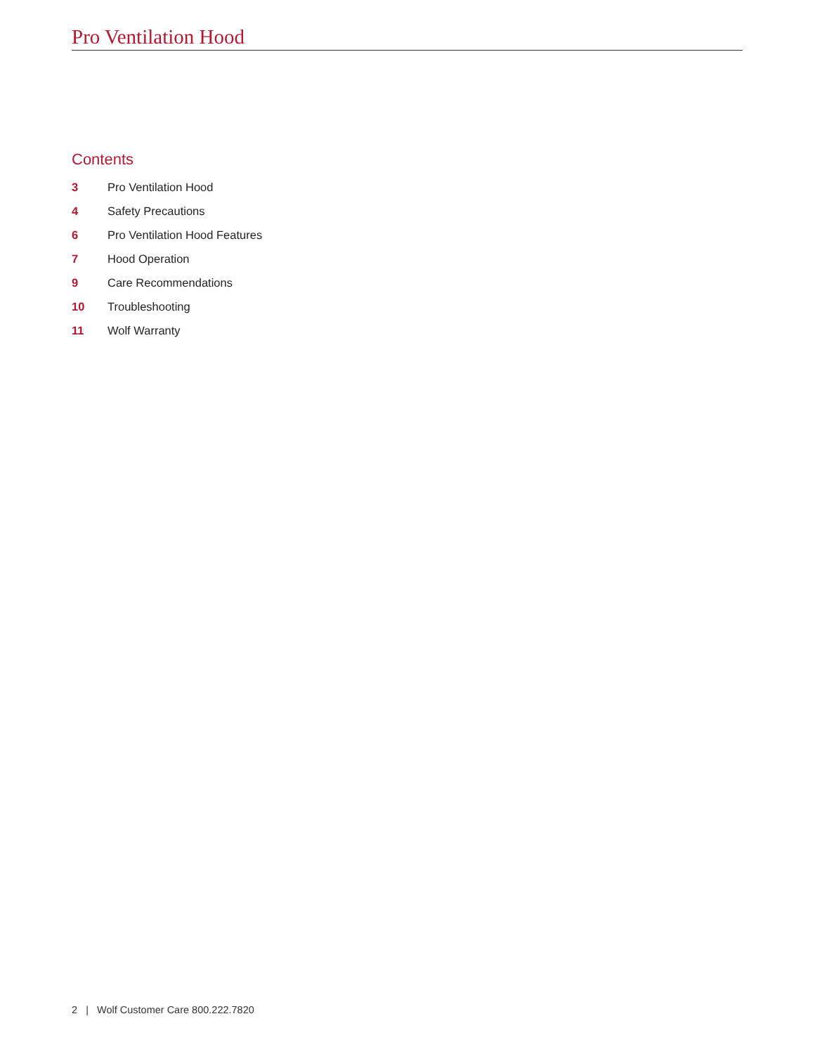Pro Ventilation Hood
Contents
3 Pro Ventilation Hood
4 Safety Precautions
6 Pro Ventilation Hood Features
7 Hood Operation
9 Care Recommendations
10 Troubleshooting
11 Wolf Warranty
2 | Wolf Customer Care 800.222.7820